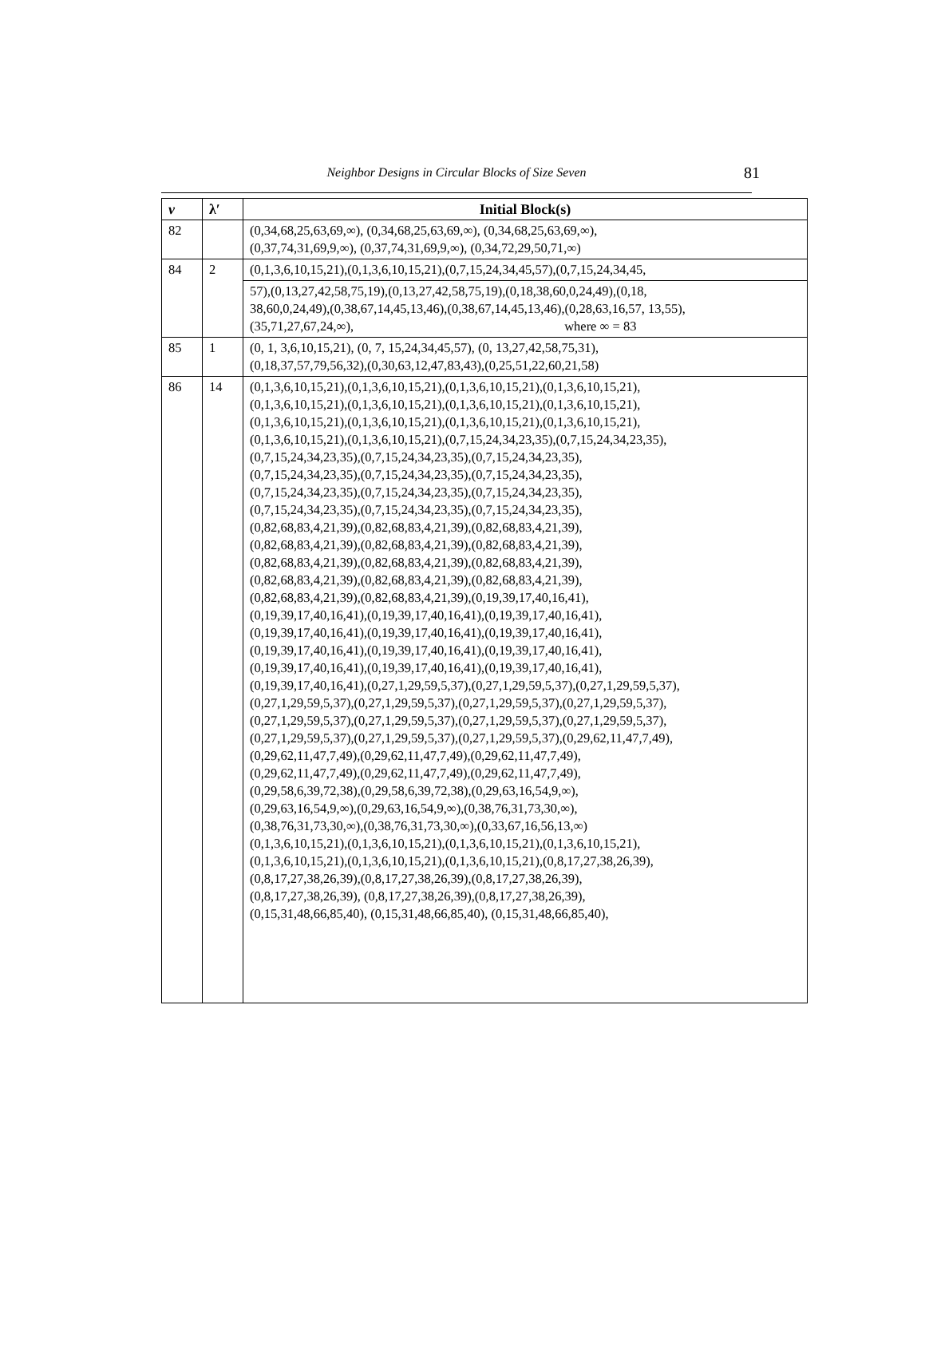Neighbor Designs in Circular Blocks of Size Seven
81
| v | λ′ | Initial Block(s) |
| --- | --- | --- |
| 82 | | (0,34,68,25,63,69,∞), (0,34,68,25,63,69,∞), (0,34,68,25,63,69,∞), (0,37,74,31,69,9,∞), (0,37,74,31,69,9,∞), (0,34,72,29,50,71,∞) |
| 84 | 2 | (0,1,3,6,10,15,21),(0,1,3,6,10,15,21),(0,7,15,24,34,45,57),(0,7,15,24,34,45, |
| | | 57),(0,13,27,42,58,75,19),(0,13,27,42,58,75,19),(0,18,38,60,0,24,49),(0,18, 38,60,0,24,49),(0,38,67,14,45,13,46),(0,38,67,14,45,13,46),(0,28,63,16,57, 13,55), (35,71,27,67,24,∞), where ∞ = 83 |
| 85 | 1 | (0, 1, 3,6,10,15,21), (0, 7, 15,24,34,45,57), (0, 13,27,42,58,75,31), (0,18,37,57,79,56,32),(0,30,63,12,47,83,43),(0,25,51,22,60,21,58) |
| 86 | 14 | (0,1,3,6,10,15,21),(0,1,3,6,10,15,21),(0,1,3,6,10,15,21),(0,1,3,6,10,15,21), (0,1,3,6,10,15,21),(0,1,3,6,10,15,21),(0,1,3,6,10,15,21),(0,1,3,6,10,15,21), (0,1,3,6,10,15,21),(0,1,3,6,10,15,21),(0,1,3,6,10,15,21),(0,1,3,6,10,15,21), (0,1,3,6,10,15,21),(0,1,3,6,10,15,21),(0,7,15,24,34,23,35),(0,7,15,24,34,23,35), (0,7,15,24,34,23,35),(0,7,15,24,34,23,35),(0,7,15,24,34,23,35), (0,7,15,24,34,23,35),(0,7,15,24,34,23,35),(0,7,15,24,34,23,35), (0,7,15,24,34,23,35),(0,7,15,24,34,23,35),(0,7,15,24,34,23,35), (0,7,15,24,34,23,35),(0,7,15,24,34,23,35),(0,7,15,24,34,23,35), (0,82,68,83,4,21,39),(0,82,68,83,4,21,39),(0,82,68,83,4,21,39), (0,82,68,83,4,21,39),(0,82,68,83,4,21,39),(0,82,68,83,4,21,39), (0,82,68,83,4,21,39),(0,82,68,83,4,21,39),(0,82,68,83,4,21,39), (0,82,68,83,4,21,39),(0,82,68,83,4,21,39),(0,82,68,83,4,21,39), (0,82,68,83,4,21,39),(0,82,68,83,4,21,39),(0,19,39,17,40,16,41), (0,19,39,17,40,16,41),(0,19,39,17,40,16,41),(0,19,39,17,40,16,41), (0,19,39,17,40,16,41),(0,19,39,17,40,16,41),(0,19,39,17,40,16,41), (0,19,39,17,40,16,41),(0,19,39,17,40,16,41),(0,19,39,17,40,16,41), (0,19,39,17,40,16,41),(0,19,39,17,40,16,41),(0,19,39,17,40,16,41), (0,19,39,17,40,16,41),(0,27,1,29,59,5,37),(0,27,1,29,59,5,37),(0,27,1,29,59,5,37), (0,27,1,29,59,5,37),(0,27,1,29,59,5,37),(0,27,1,29,59,5,37),(0,27,1,29,59,5,37), (0,27,1,29,59,5,37),(0,27,1,29,59,5,37),(0,27,1,29,59,5,37),(0,27,1,29,59,5,37), (0,27,1,29,59,5,37),(0,27,1,29,59,5,37),(0,27,1,29,59,5,37),(0,29,62,11,47,7,49), (0,29,62,11,47,7,49),(0,29,62,11,47,7,49),(0,29,62,11,47,7,49), (0,29,62,11,47,7,49),(0,29,62,11,47,7,49),(0,29,62,11,47,7,49), (0,29,58,6,39,72,38),(0,29,58,6,39,72,38),(0,29,63,16,54,9,∞), (0,29,63,16,54,9,∞),(0,29,63,16,54,9,∞),(0,38,76,31,73,30,∞), (0,38,76,31,73,30,∞),(0,38,76,31,73,30,∞),(0,33,67,16,56,13,∞) (0,1,3,6,10,15,21),(0,1,3,6,10,15,21),(0,1,3,6,10,15,21),(0,1,3,6,10,15,21), (0,1,3,6,10,15,21),(0,1,3,6,10,15,21),(0,1,3,6,10,15,21),(0,8,17,27,38,26,39), (0,8,17,27,38,26,39),(0,8,17,27,38,26,39),(0,8,17,27,38,26,39), (0,8,17,27,38,26,39), (0,8,17,27,38,26,39),(0,8,17,27,38,26,39), (0,15,31,48,66,85,40), (0,15,31,48,66,85,40), (0,15,31,48,66,85,40), |